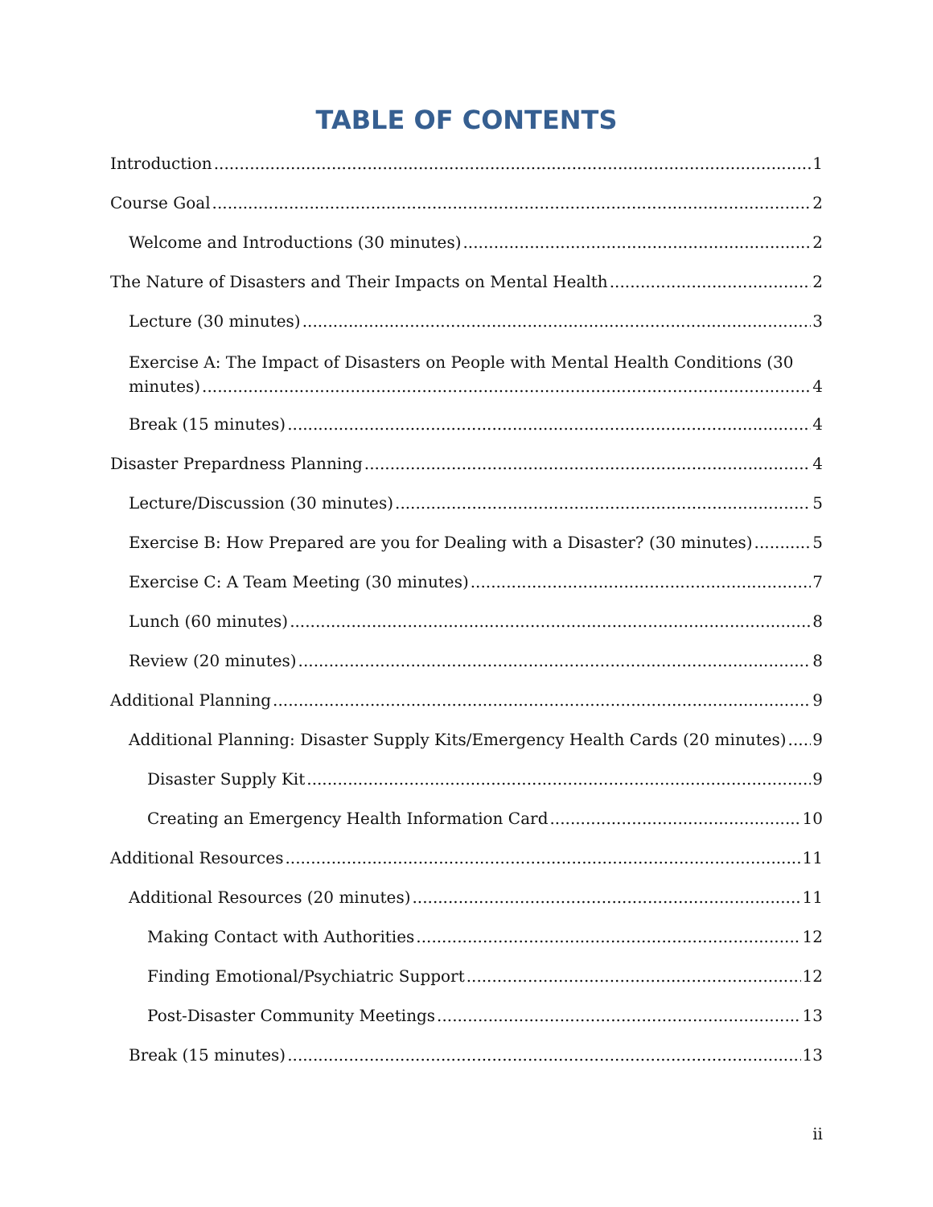TABLE OF CONTENTS
Introduction 1
Course Goal 2
Welcome and Introductions (30 minutes) 2
The Nature of Disasters and Their Impacts on Mental Health 2
Lecture (30 minutes) 3
Exercise A: The Impact of Disasters on People with Mental Health Conditions (30
minutes) 4
Break (15 minutes) 4
Disaster Prepardness Planning 4
Lecture/Discussion (30 minutes) 5
Exercise B: How Prepared are you for Dealing with a Disaster? (30 minutes) 5
Exercise C: A Team Meeting (30 minutes) 7
Lunch (60 minutes) 8
Review (20 minutes) 8
Additional Planning 9
Additional Planning: Disaster Supply Kits/Emergency Health Cards (20 minutes) 9
Disaster Supply Kit 9
Creating an Emergency Health Information Card 10
Additional Resources 11
Additional Resources (20 minutes) 11
Making Contact with Authorities 12
Finding Emotional/Psychiatric Support 12
Post-Disaster Community Meetings 13
Break (15 minutes) 13
ii